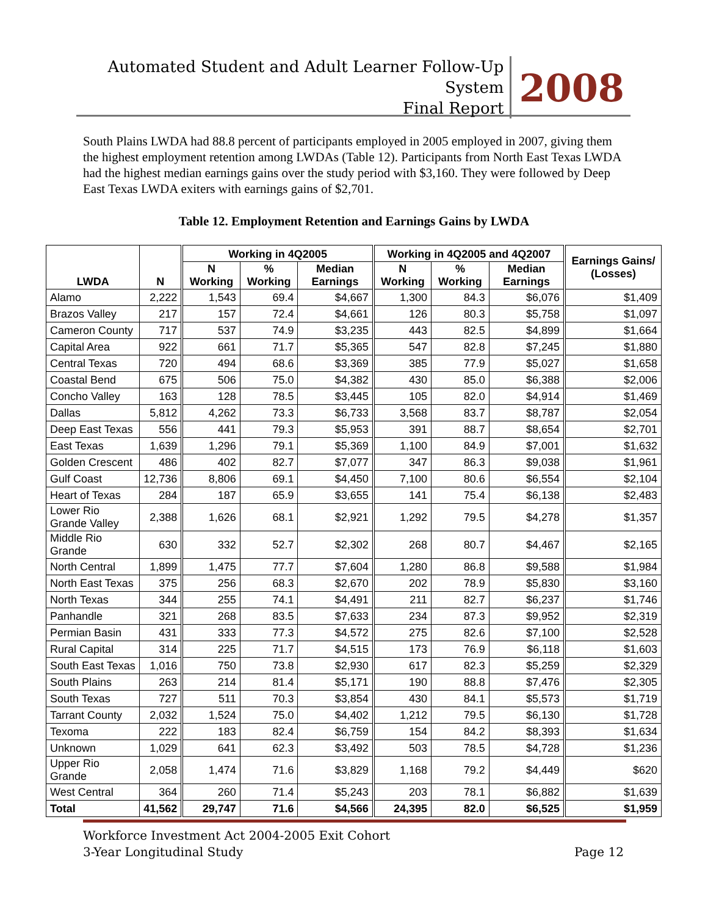Automated Student and Adult Learner Follow-Up System
Final Report
2008
South Plains LWDA had 88.8 percent of participants employed in 2005 employed in 2007, giving them the highest employment retention among LWDAs (Table 12). Participants from North East Texas LWDA had the highest median earnings gains over the study period with $3,160. They were followed by Deep East Texas LWDA exiters with earnings gains of $2,701.
Table 12. Employment Retention and Earnings Gains by LWDA
| LWDA | N | Working in 4Q2005 | | | Working in 4Q2005 and 4Q2007 | | | Earnings Gains/ (Losses) |
| --- | --- | --- | --- | --- | --- | --- | --- | --- |
| | | N Working | % Working | Median Earnings | N Working | % Working | Median Earnings | |
| Alamo | 2,222 | 1,543 | 69.4 | $4,667 | 1,300 | 84.3 | $6,076 | $1,409 |
| Brazos Valley | 217 | 157 | 72.4 | $4,661 | 126 | 80.3 | $5,758 | $1,097 |
| Cameron County | 717 | 537 | 74.9 | $3,235 | 443 | 82.5 | $4,899 | $1,664 |
| Capital Area | 922 | 661 | 71.7 | $5,365 | 547 | 82.8 | $7,245 | $1,880 |
| Central Texas | 720 | 494 | 68.6 | $3,369 | 385 | 77.9 | $5,027 | $1,658 |
| Coastal Bend | 675 | 506 | 75.0 | $4,382 | 430 | 85.0 | $6,388 | $2,006 |
| Concho Valley | 163 | 128 | 78.5 | $3,445 | 105 | 82.0 | $4,914 | $1,469 |
| Dallas | 5,812 | 4,262 | 73.3 | $6,733 | 3,568 | 83.7 | $8,787 | $2,054 |
| Deep East Texas | 556 | 441 | 79.3 | $5,953 | 391 | 88.7 | $8,654 | $2,701 |
| East Texas | 1,639 | 1,296 | 79.1 | $5,369 | 1,100 | 84.9 | $7,001 | $1,632 |
| Golden Crescent | 486 | 402 | 82.7 | $7,077 | 347 | 86.3 | $9,038 | $1,961 |
| Gulf Coast | 12,736 | 8,806 | 69.1 | $4,450 | 7,100 | 80.6 | $6,554 | $2,104 |
| Heart of Texas | 284 | 187 | 65.9 | $3,655 | 141 | 75.4 | $6,138 | $2,483 |
| Lower Rio Grande Valley | 2,388 | 1,626 | 68.1 | $2,921 | 1,292 | 79.5 | $4,278 | $1,357 |
| Middle Rio Grande | 630 | 332 | 52.7 | $2,302 | 268 | 80.7 | $4,467 | $2,165 |
| North Central | 1,899 | 1,475 | 77.7 | $7,604 | 1,280 | 86.8 | $9,588 | $1,984 |
| North East Texas | 375 | 256 | 68.3 | $2,670 | 202 | 78.9 | $5,830 | $3,160 |
| North Texas | 344 | 255 | 74.1 | $4,491 | 211 | 82.7 | $6,237 | $1,746 |
| Panhandle | 321 | 268 | 83.5 | $7,633 | 234 | 87.3 | $9,952 | $2,319 |
| Permian Basin | 431 | 333 | 77.3 | $4,572 | 275 | 82.6 | $7,100 | $2,528 |
| Rural Capital | 314 | 225 | 71.7 | $4,515 | 173 | 76.9 | $6,118 | $1,603 |
| South East Texas | 1,016 | 750 | 73.8 | $2,930 | 617 | 82.3 | $5,259 | $2,329 |
| South Plains | 263 | 214 | 81.4 | $5,171 | 190 | 88.8 | $7,476 | $2,305 |
| South Texas | 727 | 511 | 70.3 | $3,854 | 430 | 84.1 | $5,573 | $1,719 |
| Tarrant County | 2,032 | 1,524 | 75.0 | $4,402 | 1,212 | 79.5 | $6,130 | $1,728 |
| Texoma | 222 | 183 | 82.4 | $6,759 | 154 | 84.2 | $8,393 | $1,634 |
| Unknown | 1,029 | 641 | 62.3 | $3,492 | 503 | 78.5 | $4,728 | $1,236 |
| Upper Rio Grande | 2,058 | 1,474 | 71.6 | $3,829 | 1,168 | 79.2 | $4,449 | $620 |
| West Central | 364 | 260 | 71.4 | $5,243 | 203 | 78.1 | $6,882 | $1,639 |
| Total | 41,562 | 29,747 | 71.6 | $4,566 | 24,395 | 82.0 | $6,525 | $1,959 |
Workforce Investment Act 2004-2005 Exit Cohort
3-Year Longitudinal Study
Page 12